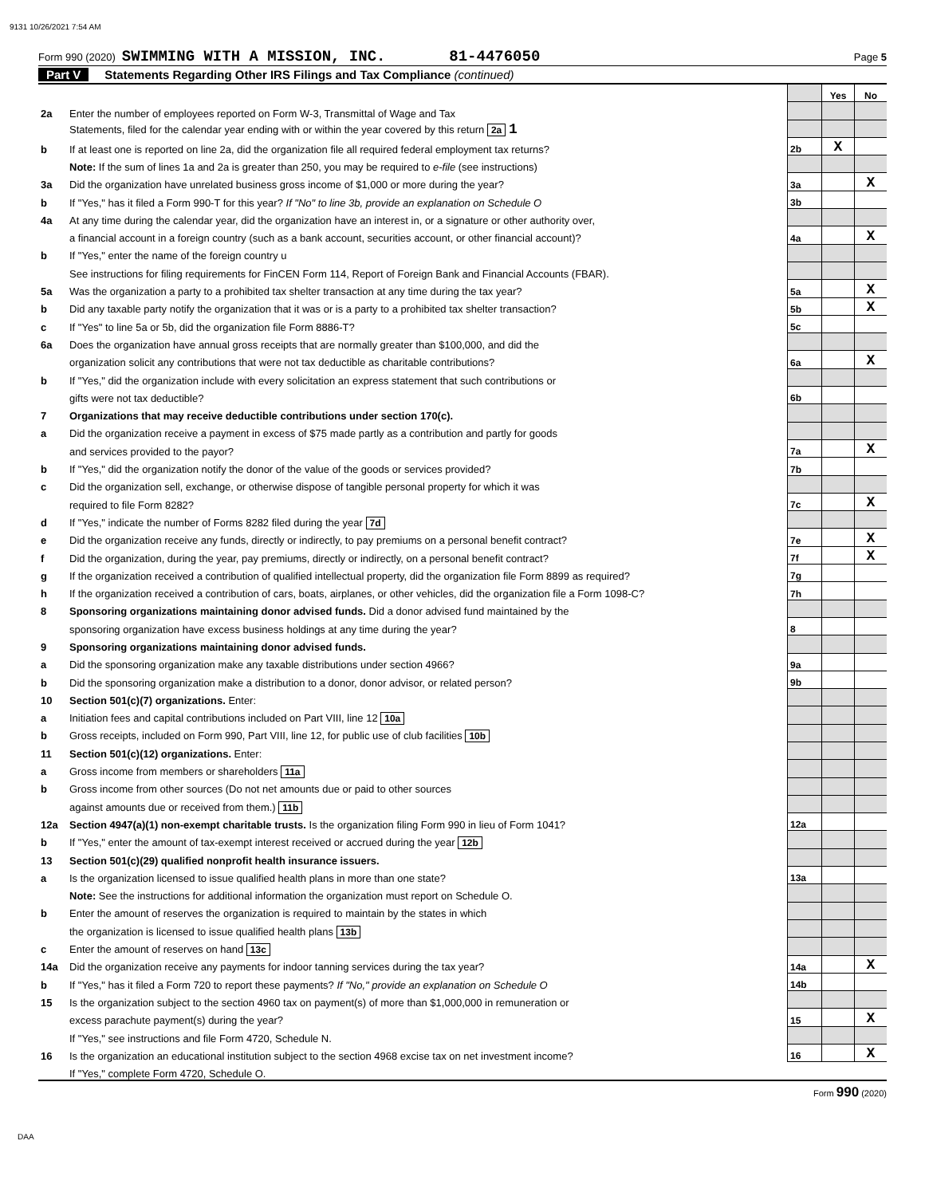9131 10/26/2021 7:54 AM
Form 990 (2020) SWIMMING WITH A MISSION, INC. 81-4476050 Page 5
Part V Statements Regarding Other IRS Filings and Tax Compliance (continued)
| | | | Yes | No |
| 2a | Enter the number of employees reported on Form W-3, Transmittal of Wage and Tax | | | |
| | Statements, filed for the calendar year ending with or within the year covered by this return 2a 1 | | | |
| b | If at least one is reported on line 2a, did the organization file all required federal employment tax returns? | 2b | X | |
| | Note: If the sum of lines 1a and 2a is greater than 250, you may be required to e-file (see instructions) | | | |
| 3a | Did the organization have unrelated business gross income of $1,000 or more during the year? | 3a | | X |
| b | If "Yes," has it filed a Form 990-T for this year? If "No" to line 3b, provide an explanation on Schedule O | 3b | | |
| 4a | At any time during the calendar year, did the organization have an interest in, or a signature or other authority over, | | | |
| | a financial account in a foreign country (such as a bank account, securities account, or other financial account)? | 4a | | X |
| b | If "Yes," enter the name of the foreign country u | | | |
| | See instructions for filing requirements for FinCEN Form 114, Report of Foreign Bank and Financial Accounts (FBAR). | | | |
| 5a | Was the organization a party to a prohibited tax shelter transaction at any time during the tax year? | 5a | | X |
| b | Did any taxable party notify the organization that it was or is a party to a prohibited tax shelter transaction? | 5b | | X |
| c | If "Yes" to line 5a or 5b, did the organization file Form 8886-T? | 5c | | |
| 6a | Does the organization have annual gross receipts that are normally greater than $100,000, and did the | | | |
| | organization solicit any contributions that were not tax deductible as charitable contributions? | 6a | | X |
| b | If "Yes," did the organization include with every solicitation an express statement that such contributions or | | | |
| | gifts were not tax deductible? | 6b | | |
| 7 | Organizations that may receive deductible contributions under section 170(c). | | | |
| a | Did the organization receive a payment in excess of $75 made partly as a contribution and partly for goods | | | |
| | and services provided to the payor? | 7a | | X |
| b | If "Yes," did the organization notify the donor of the value of the goods or services provided? | 7b | | |
| c | Did the organization sell, exchange, or otherwise dispose of tangible personal property for which it was | | | |
| | required to file Form 8282? | 7c | | X |
| d | If "Yes," indicate the number of Forms 8282 filed during the year 7d | | | |
| e | Did the organization receive any funds, directly or indirectly, to pay premiums on a personal benefit contract? | 7e | | X |
| f | Did the organization, during the year, pay premiums, directly or indirectly, on a personal benefit contract? | 7f | | X |
| g | If the organization received a contribution of qualified intellectual property, did the organization file Form 8899 as required? | 7g | | |
| h | If the organization received a contribution of cars, boats, airplanes, or other vehicles, did the organization file a Form 1098-C? | 7h | | |
| 8 | Sponsoring organizations maintaining donor advised funds. Did a donor advised fund maintained by the | | | |
| | sponsoring organization have excess business holdings at any time during the year? | 8 | | |
| 9 | Sponsoring organizations maintaining donor advised funds. | | | |
| a | Did the sponsoring organization make any taxable distributions under section 4966? | 9a | | |
| b | Did the sponsoring organization make a distribution to a donor, donor advisor, or related person? | 9b | | |
| 10 | Section 501(c)(7) organizations. Enter: | | | |
| a | Initiation fees and capital contributions included on Part VIII, line 12 10a | | | |
| b | Gross receipts, included on Form 990, Part VIII, line 12, for public use of club facilities 10b | | | |
| 11 | Section 501(c)(12) organizations. Enter: | | | |
| a | Gross income from members or shareholders 11a | | | |
| b | Gross income from other sources (Do not net amounts due or paid to other sources | | | |
| | against amounts due or received from them.) 11b | | | |
| 12a | Section 4947(a)(1) non-exempt charitable trusts. Is the organization filing Form 990 in lieu of Form 1041? | 12a | | |
| b | If "Yes," enter the amount of tax-exempt interest received or accrued during the year 12b | | | |
| 13 | Section 501(c)(29) qualified nonprofit health insurance issuers. | | | |
| a | Is the organization licensed to issue qualified health plans in more than one state? | 13a | | |
| | Note: See the instructions for additional information the organization must report on Schedule O. | | | |
| b | Enter the amount of reserves the organization is required to maintain by the states in which | | | |
| | the organization is licensed to issue qualified health plans 13b | | | |
| c | Enter the amount of reserves on hand 13c | | | |
| 14a | Did the organization receive any payments for indoor tanning services during the tax year? | 14a | | X |
| b | If "Yes," has it filed a Form 720 to report these payments? If "No," provide an explanation on Schedule O | 14b | | |
| 15 | Is the organization subject to the section 4960 tax on payment(s) of more than $1,000,000 in remuneration or | | | |
| | excess parachute payment(s) during the year? | 15 | | X |
| | If "Yes," see instructions and file Form 4720, Schedule N. | | | |
| 16 | Is the organization an educational institution subject to the section 4968 excise tax on net investment income? | 16 | | X |
| | If "Yes," complete Form 4720, Schedule O. | | | |
Form 990 (2020)
DAA